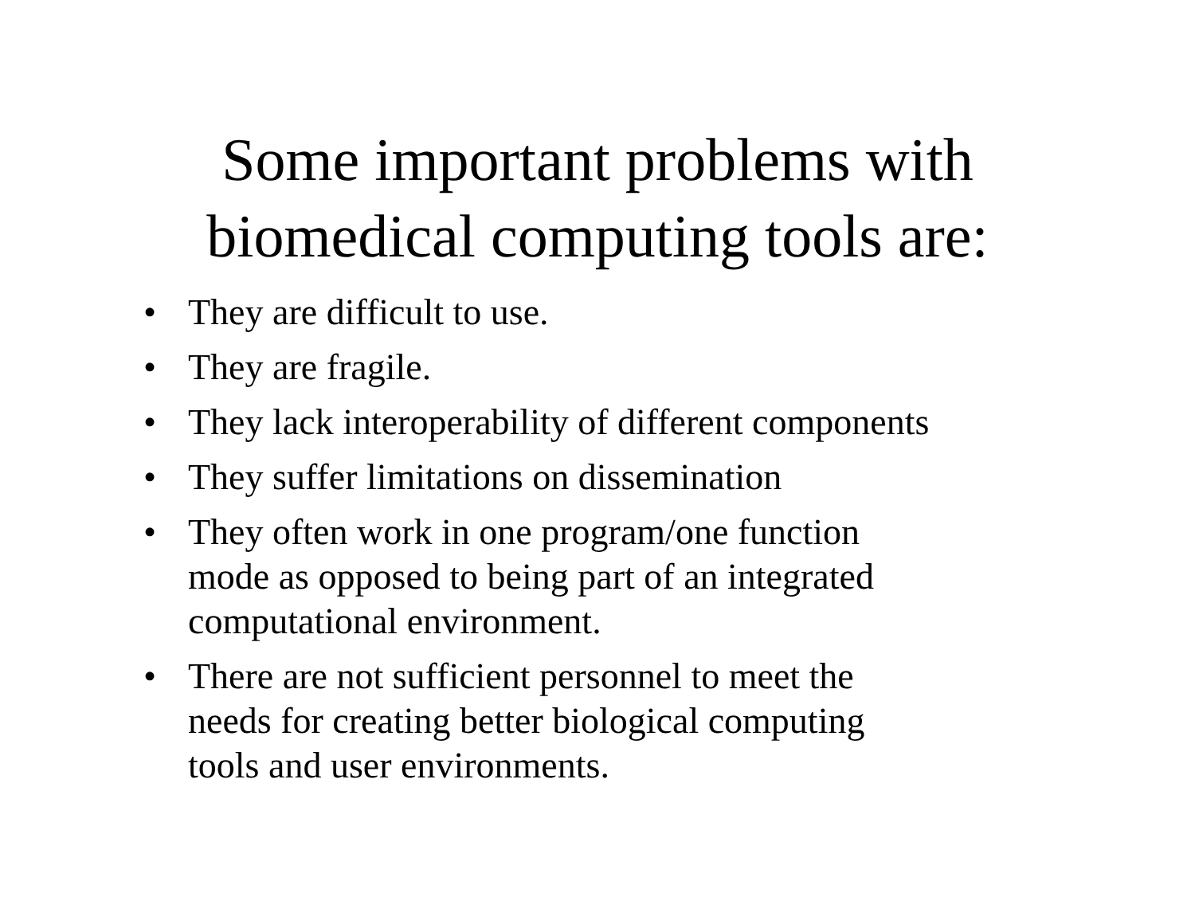Some important problems with
biomedical computing tools are:
• They are difficult to use.
• They are fragile.
• They lack interoperability of different components
• They suffer limitations on dissemination
• They often work in one program/one function
mode as opposed to being part of an integrated
computational environment.
• There are not sufficient personnel to meet the
needs for creating better biological computing
tools and user environments.